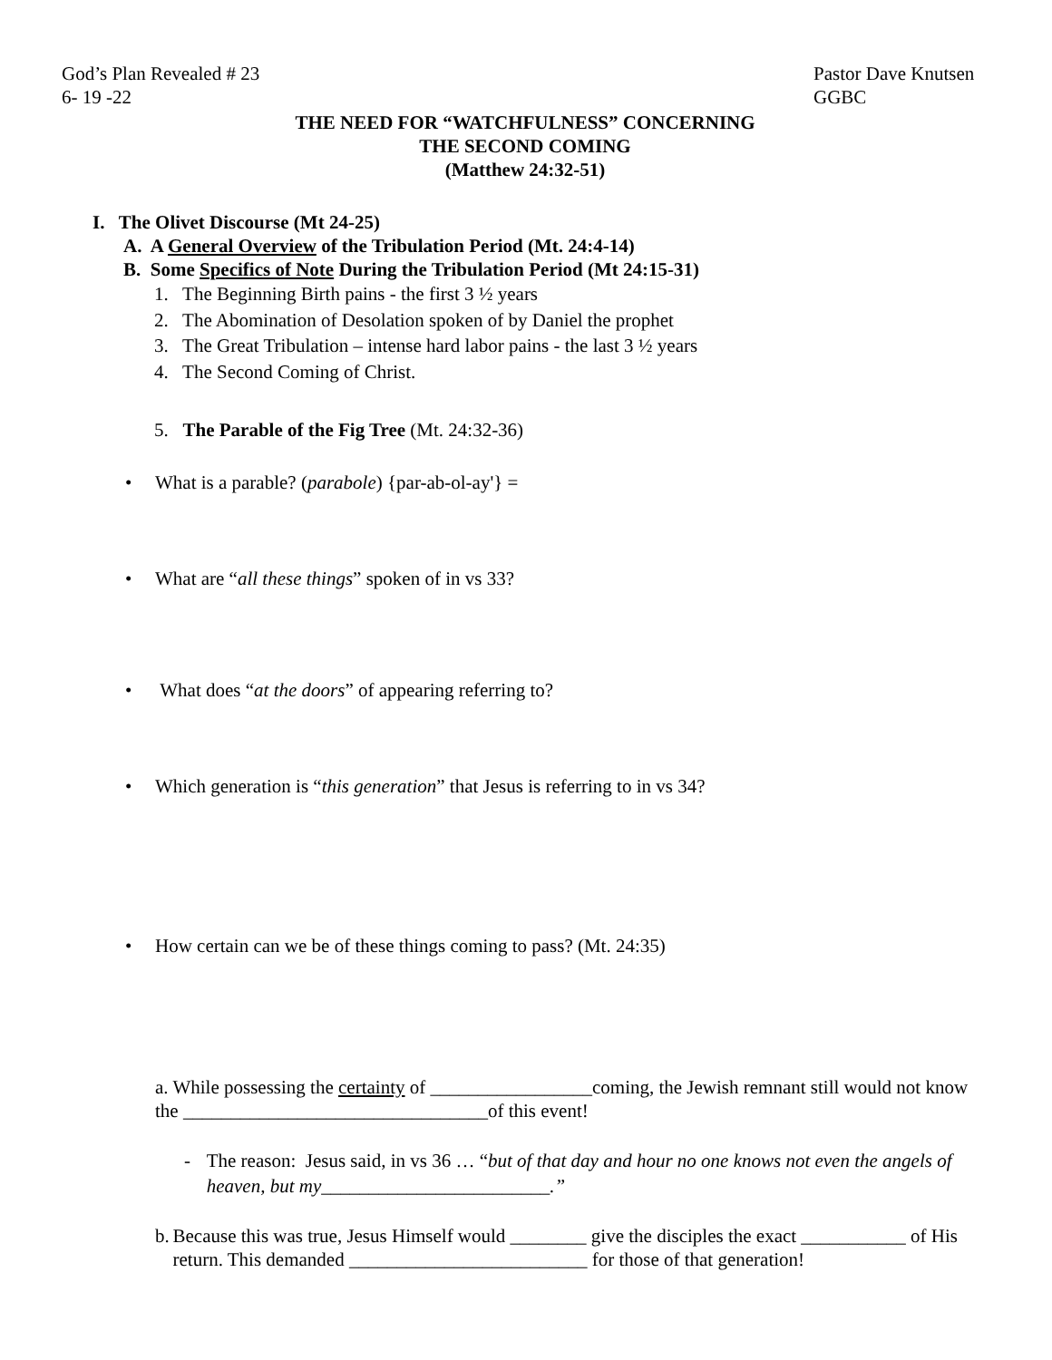God’s Plan Revealed # 23
6- 19 -22
Pastor Dave Knutsen
GGBC
THE NEED FOR “WATCHFULNESS” CONCERNING
THE SECOND COMING
(Matthew 24:32-51)
I. The Olivet Discourse (Mt 24-25)
A. A General Overview of the Tribulation Period (Mt. 24:4-14)
B. Some Specifics of Note During the Tribulation Period (Mt 24:15-31)
1. The Beginning Birth pains - the first 3 ½ years
2. The Abomination of Desolation spoken of by Daniel the prophet
3. The Great Tribulation – intense hard labor pains - the last 3 ½ years
4. The Second Coming of Christ.
5. The Parable of the Fig Tree (Mt. 24:32-36)
• What is a parable? (parabole) {par-ab-ol-ay'} =
• What are “all these things” spoken of in vs 33?
• What does “at the doors” of appearing referring to?
• Which generation is “this generation” that Jesus is referring to in vs 34?
• How certain can we be of these things coming to pass? (Mt. 24:35)
a. While possessing the certainty of _________________coming, the Jewish remnant still would not know the ________________________________of this event!
- The reason: Jesus said, in vs 36 … “but of that day and hour no one knows not even the angels of heaven, but my________________________.”
b. Because this was true, Jesus Himself would ________ give the disciples the exact ___________ of His return. This demanded _________________________ for those of that generation!